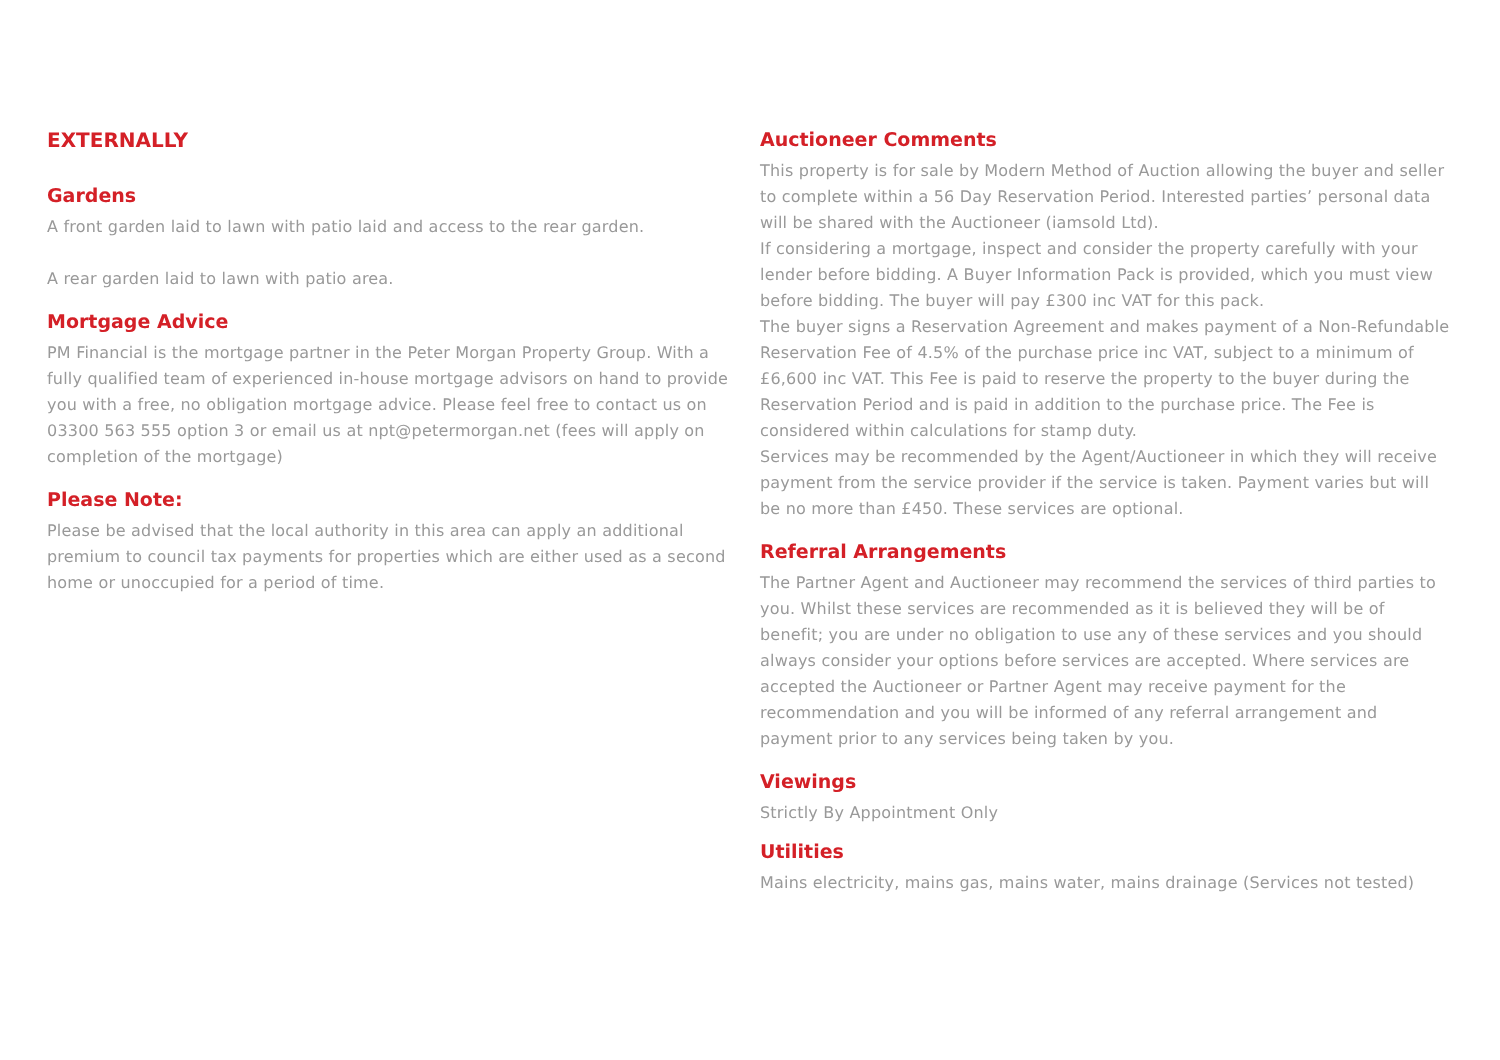EXTERNALLY
Gardens
A front garden laid to lawn with patio laid and access to the rear garden.
A rear garden laid to lawn with patio area.
Mortgage Advice
PM Financial is the mortgage partner in the Peter Morgan Property Group. With a fully qualified team of experienced in-house mortgage advisors on hand to provide you with a free, no obligation mortgage advice. Please feel free to contact us on 03300 563 555 option 3 or email us at npt@petermorgan.net (fees will apply on completion of the mortgage)
Please Note:
Please be advised that the local authority in this area can apply an additional premium to council tax payments for properties which are either used as a second home or unoccupied for a period of time.
Auctioneer Comments
This property is for sale by Modern Method of Auction allowing the buyer and seller to complete within a 56 Day Reservation Period. Interested parties’ personal data will be shared with the Auctioneer (iamsold Ltd).
If considering a mortgage, inspect and consider the property carefully with your lender before bidding. A Buyer Information Pack is provided, which you must view before bidding. The buyer will pay £300 inc VAT for this pack.
The buyer signs a Reservation Agreement and makes payment of a Non-Refundable Reservation Fee of 4.5% of the purchase price inc VAT, subject to a minimum of £6,600 inc VAT. This Fee is paid to reserve the property to the buyer during the Reservation Period and is paid in addition to the purchase price. The Fee is considered within calculations for stamp duty.
Services may be recommended by the Agent/Auctioneer in which they will receive payment from the service provider if the service is taken. Payment varies but will be no more than £450. These services are optional.
Referral Arrangements
The Partner Agent and Auctioneer may recommend the services of third parties to you. Whilst these services are recommended as it is believed they will be of benefit; you are under no obligation to use any of these services and you should always consider your options before services are accepted. Where services are accepted the Auctioneer or Partner Agent may receive payment for the recommendation and you will be informed of any referral arrangement and payment prior to any services being taken by you.
Viewings
Strictly By Appointment Only
Utilities
Mains electricity, mains gas, mains water, mains drainage (Services not tested)